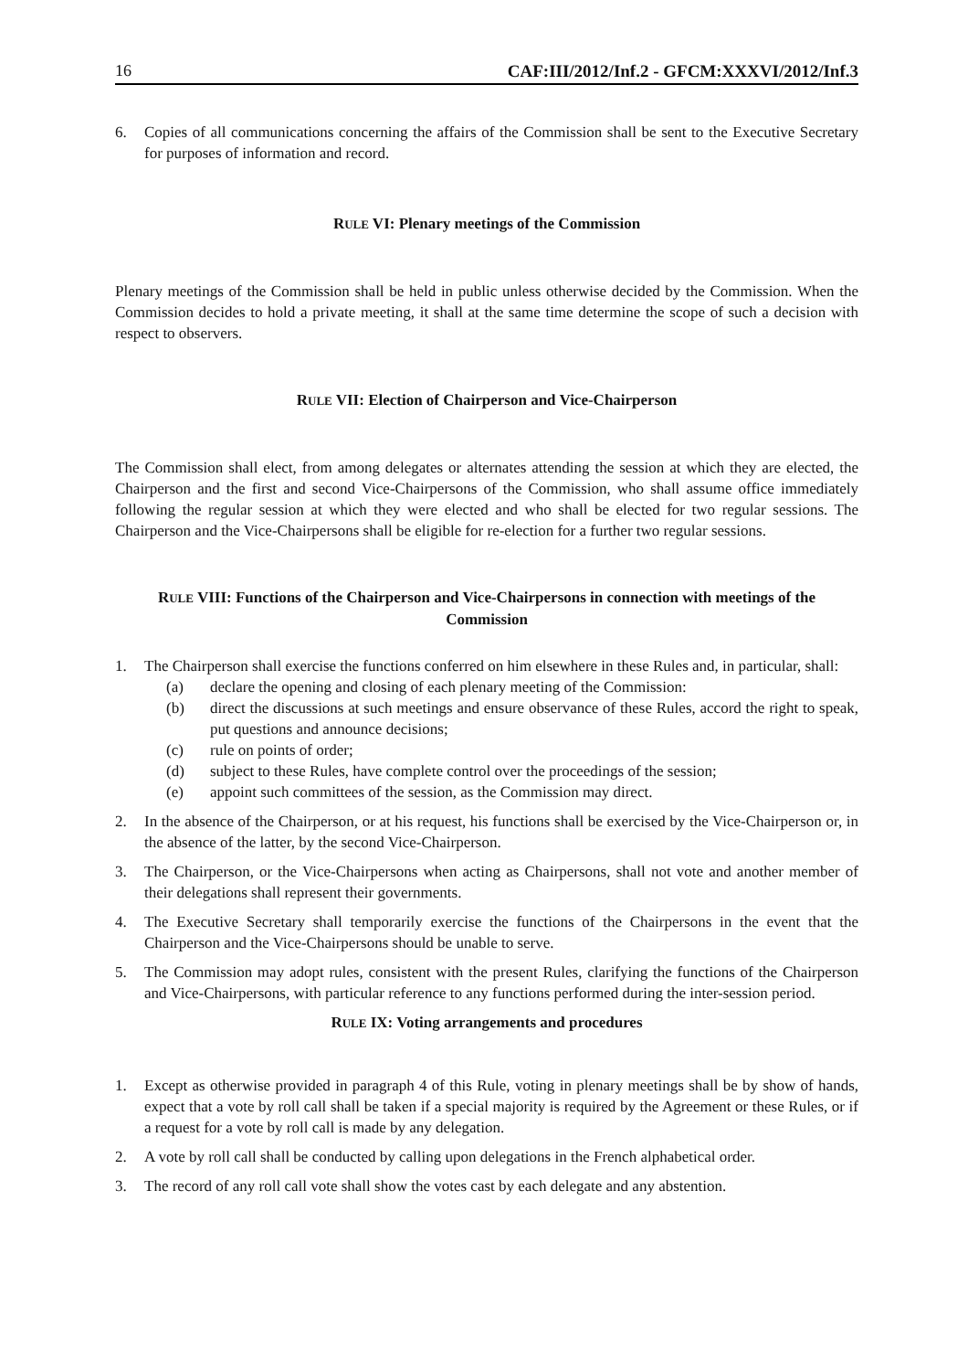16 CAF:III/2012/Inf.2 - GFCM:XXXVI/2012/Inf.3
6. Copies of all communications concerning the affairs of the Commission shall be sent to the Executive Secretary for purposes of information and record.
RULE VI: Plenary meetings of the Commission
Plenary meetings of the Commission shall be held in public unless otherwise decided by the Commission. When the Commission decides to hold a private meeting, it shall at the same time determine the scope of such a decision with respect to observers.
RULE VII: Election of Chairperson and Vice-Chairperson
The Commission shall elect, from among delegates or alternates attending the session at which they are elected, the Chairperson and the first and second Vice-Chairpersons of the Commission, who shall assume office immediately following the regular session at which they were elected and who shall be elected for two regular sessions. The Chairperson and the Vice-Chairpersons shall be eligible for re-election for a further two regular sessions.
RULE VIII: Functions of the Chairperson and Vice-Chairpersons in connection with meetings of the Commission
1. The Chairperson shall exercise the functions conferred on him elsewhere in these Rules and, in particular, shall:
(a) declare the opening and closing of each plenary meeting of the Commission:
(b) direct the discussions at such meetings and ensure observance of these Rules, accord the right to speak, put questions and announce decisions;
(c) rule on points of order;
(d) subject to these Rules, have complete control over the proceedings of the session;
(e) appoint such committees of the session, as the Commission may direct.
2. In the absence of the Chairperson, or at his request, his functions shall be exercised by the Vice-Chairperson or, in the absence of the latter, by the second Vice-Chairperson.
3. The Chairperson, or the Vice-Chairpersons when acting as Chairpersons, shall not vote and another member of their delegations shall represent their governments.
4. The Executive Secretary shall temporarily exercise the functions of the Chairpersons in the event that the Chairperson and the Vice-Chairpersons should be unable to serve.
5. The Commission may adopt rules, consistent with the present Rules, clarifying the functions of the Chairperson and Vice-Chairpersons, with particular reference to any functions performed during the inter-session period.
RULE IX: Voting arrangements and procedures
1. Except as otherwise provided in paragraph 4 of this Rule, voting in plenary meetings shall be by show of hands, expect that a vote by roll call shall be taken if a special majority is required by the Agreement or these Rules, or if a request for a vote by roll call is made by any delegation.
2. A vote by roll call shall be conducted by calling upon delegations in the French alphabetical order.
3. The record of any roll call vote shall show the votes cast by each delegate and any abstention.